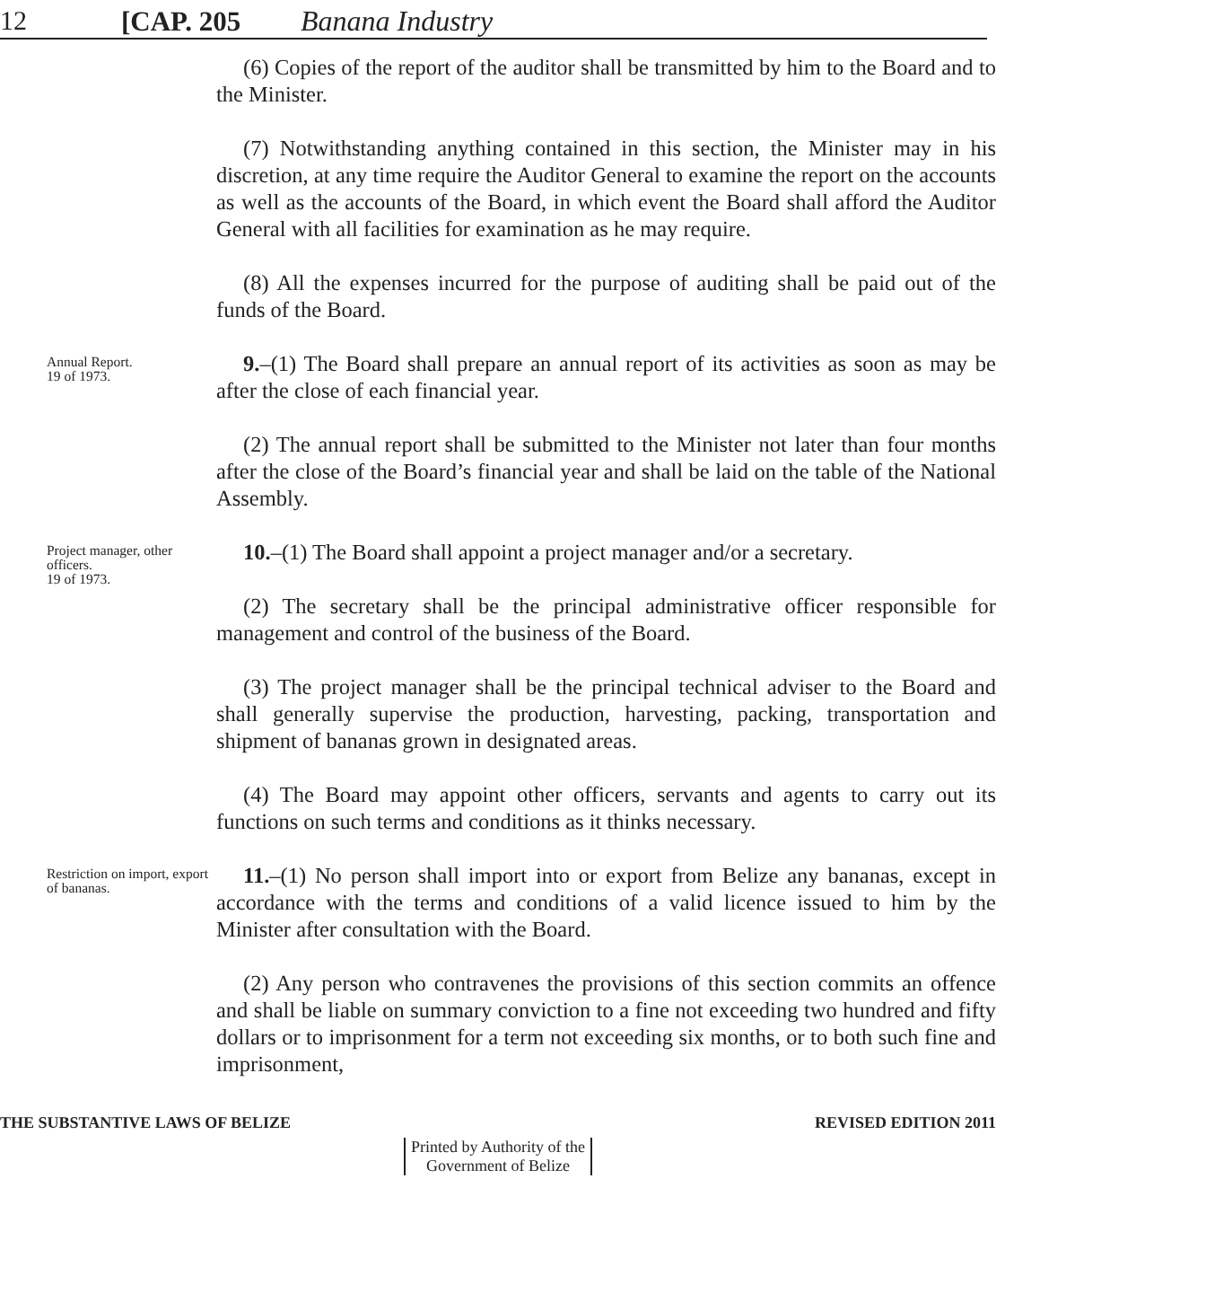12
[CAP. 205
Banana Industry
(6) Copies of the report of the auditor shall be transmitted by him to the Board and to the Minister.
(7) Notwithstanding anything contained in this section, the Minister may in his discretion, at any time require the Auditor General to examine the report on the accounts as well as the accounts of the Board, in which event the Board shall afford the Auditor General with all facilities for examination as he may require.
(8) All the expenses incurred for the purpose of auditing shall be paid out of the funds of the Board.
Annual Report.
19 of 1973.
9.–(1) The Board shall prepare an annual report of its activities as soon as may be after the close of each financial year.
(2) The annual report shall be submitted to the Minister not later than four months after the close of the Board’s financial year and shall be laid on the table of the National Assembly.
Project manager, other officers.
19 of 1973.
10.–(1) The Board shall appoint a project manager and/or a secretary.
(2) The secretary shall be the principal administrative officer responsible for management and control of the business of the Board.
(3) The project manager shall be the principal technical adviser to the Board and shall generally supervise the production, harvesting, packing, transportation and shipment of bananas grown in designated areas.
(4) The Board may appoint other officers, servants and agents to carry out its functions on such terms and conditions as it thinks necessary.
Restriction on import, export of bananas.
11.–(1) No person shall import into or export from Belize any bananas, except in accordance with the terms and conditions of a valid licence issued to him by the Minister after consultation with the Board.
(2) Any person who contravenes the provisions of this section commits an offence and shall be liable on summary conviction to a fine not exceeding two hundred and fifty dollars or to imprisonment for a term not exceeding six months, or to both such fine and imprisonment,
THE SUBSTANTIVE LAWS OF BELIZE REVISED EDITION 2011
Printed by Authority of the
Government of Belize